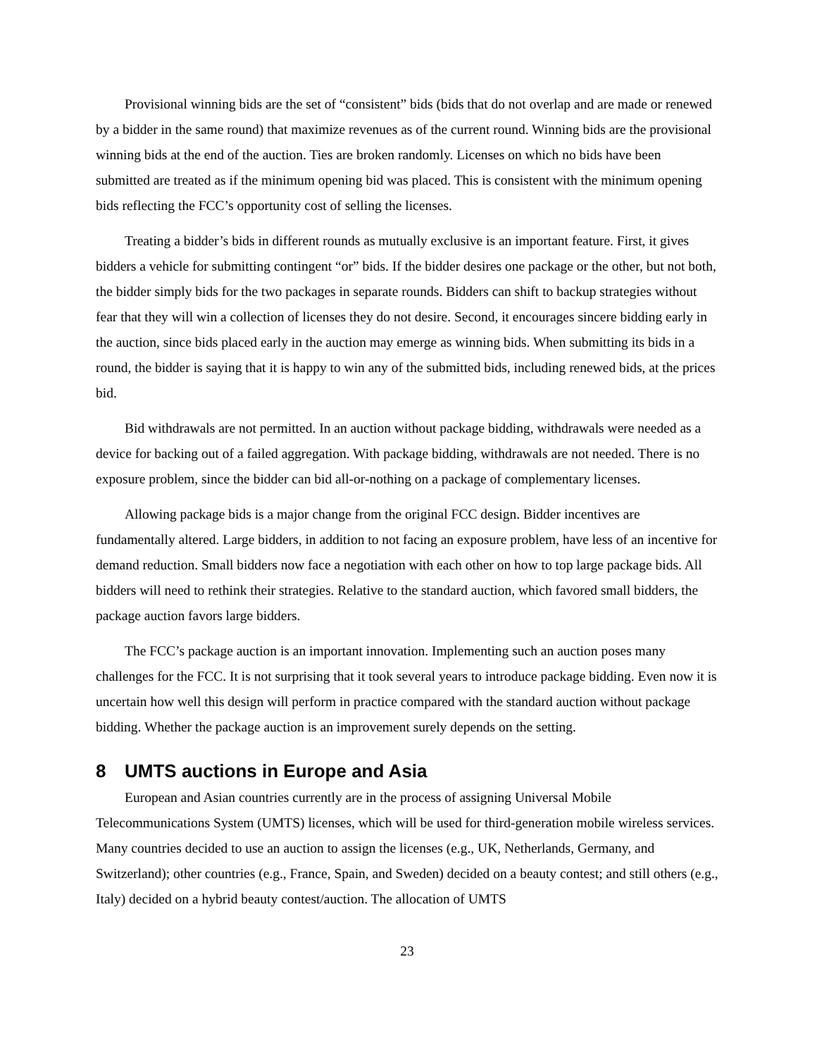Provisional winning bids are the set of “consistent” bids (bids that do not overlap and are made or renewed by a bidder in the same round) that maximize revenues as of the current round. Winning bids are the provisional winning bids at the end of the auction. Ties are broken randomly. Licenses on which no bids have been submitted are treated as if the minimum opening bid was placed. This is consistent with the minimum opening bids reflecting the FCC’s opportunity cost of selling the licenses.
Treating a bidder’s bids in different rounds as mutually exclusive is an important feature. First, it gives bidders a vehicle for submitting contingent “or” bids. If the bidder desires one package or the other, but not both, the bidder simply bids for the two packages in separate rounds. Bidders can shift to backup strategies without fear that they will win a collection of licenses they do not desire. Second, it encourages sincere bidding early in the auction, since bids placed early in the auction may emerge as winning bids. When submitting its bids in a round, the bidder is saying that it is happy to win any of the submitted bids, including renewed bids, at the prices bid.
Bid withdrawals are not permitted. In an auction without package bidding, withdrawals were needed as a device for backing out of a failed aggregation. With package bidding, withdrawals are not needed. There is no exposure problem, since the bidder can bid all-or-nothing on a package of complementary licenses.
Allowing package bids is a major change from the original FCC design. Bidder incentives are fundamentally altered. Large bidders, in addition to not facing an exposure problem, have less of an incentive for demand reduction. Small bidders now face a negotiation with each other on how to top large package bids. All bidders will need to rethink their strategies. Relative to the standard auction, which favored small bidders, the package auction favors large bidders.
The FCC’s package auction is an important innovation. Implementing such an auction poses many challenges for the FCC. It is not surprising that it took several years to introduce package bidding. Even now it is uncertain how well this design will perform in practice compared with the standard auction without package bidding. Whether the package auction is an improvement surely depends on the setting.
8 UMTS auctions in Europe and Asia
European and Asian countries currently are in the process of assigning Universal Mobile Telecommunications System (UMTS) licenses, which will be used for third-generation mobile wireless services. Many countries decided to use an auction to assign the licenses (e.g., UK, Netherlands, Germany, and Switzerland); other countries (e.g., France, Spain, and Sweden) decided on a beauty contest; and still others (e.g., Italy) decided on a hybrid beauty contest/auction. The allocation of UMTS
23